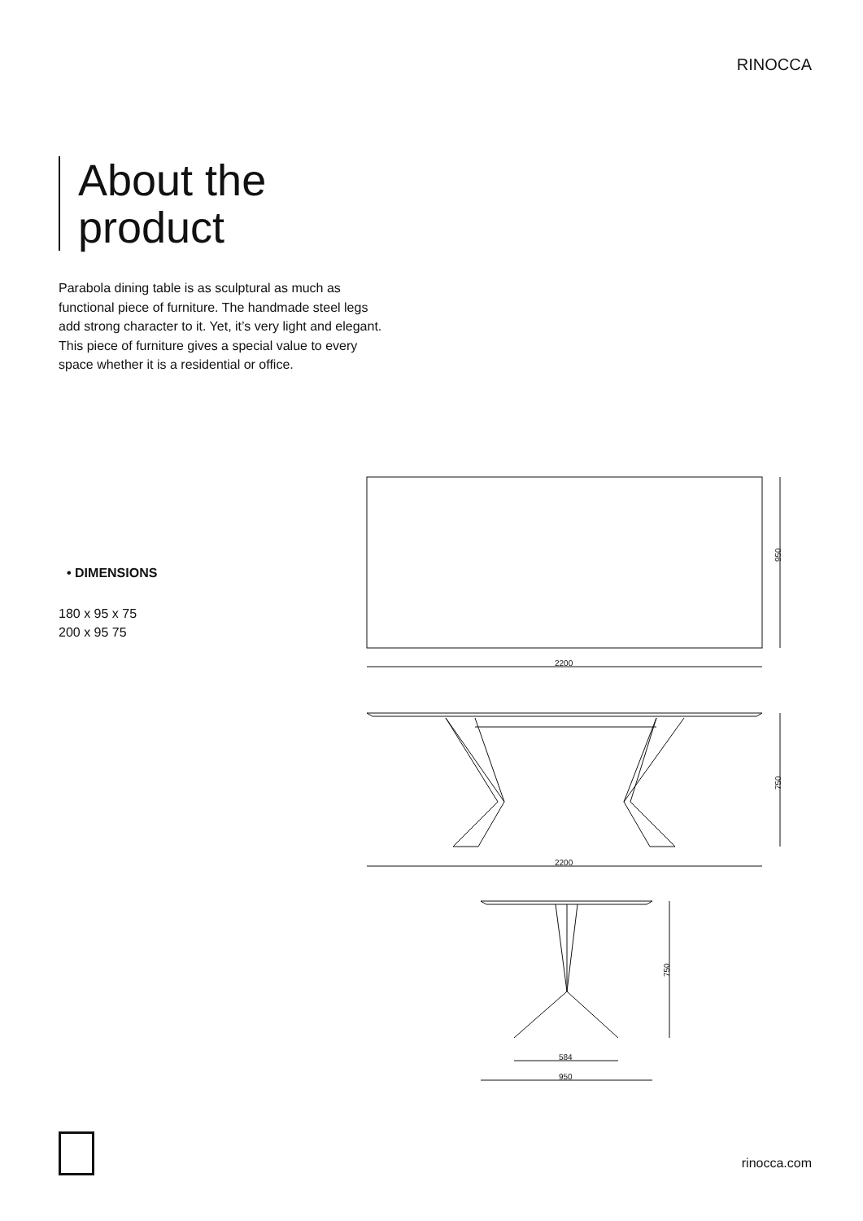RINOCCA
About the
product
Parabola dining table is as sculptural as much as functional piece of furniture. The handmade steel legs add strong character to it. Yet, it’s very light and elegant. This piece of furniture gives a special value to every space whether it is a residential or office.
• DIMENSIONS
180 x 95 x 75
200 x 95 75
950
2200
750
2200
750
584
950
rinocca.com